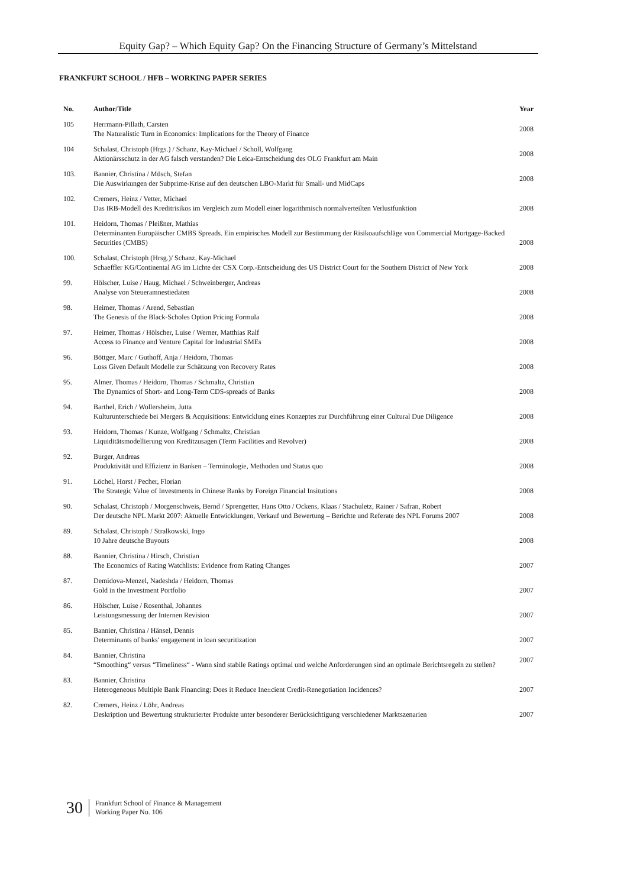Equity Gap? – Which Equity Gap? On the Financing Structure of Germany’s Mittelstand
FRANKFURT SCHOOL / HFB – WORKING PAPER SERIES
| No. | Author/Title | Year |
| --- | --- | --- |
| 105 | Herrmann-Pillath, Carsten The Naturalistic Turn in Economics: Implications for the Theory of Finance | 2008 |
| 104 | Schalast, Christoph (Hrgs.) / Schanz, Kay-Michael / Scholl, Wolfgang Aktionärsschutz in der AG falsch verstanden? Die Leica-Entscheidung des OLG Frankfurt am Main | 2008 |
| 103. | Bannier, Christina / Müsch, Stefan Die Auswirkungen der Subprime-Krise auf den deutschen LBO-Markt für Small- und MidCaps | 2008 |
| 102. | Cremers, Heinz / Vetter, Michael Das IRB-Modell des Kreditrisikos im Vergleich zum Modell einer logarithmisch normalverteilten Verlustfunktion | 2008 |
| 101. | Heidorn, Thomas / Pleißner, Mathias Determinanten Europäischer CMBS Spreads. Ein empirisches Modell zur Bestimmung der Risikoaufschläge von Commercial Mortgage-Backed Securities (CMBS) | 2008 |
| 100. | Schalast, Christoph (Hrsg.)/ Schanz, Kay-Michael Schaeffler KG/Continental AG im Lichte der CSX Corp.-Entscheidung des US District Court for the Southern District of New York | 2008 |
| 99. | Hölscher, Luise / Haug, Michael / Schweinberger, Andreas Analyse von Steueramnestiedaten | 2008 |
| 98. | Heimer, Thomas / Arend, Sebastian The Genesis of the Black-Scholes Option Pricing Formula | 2008 |
| 97. | Heimer, Thomas / Hölscher, Luise / Werner, Matthias Ralf Access to Finance and Venture Capital for Industrial SMEs | 2008 |
| 96. | Böttger, Marc / Guthoff, Anja / Heidorn, Thomas Loss Given Default Modelle zur Schätzung von Recovery Rates | 2008 |
| 95. | Almer, Thomas / Heidorn, Thomas / Schmaltz, Christian The Dynamics of Short- and Long-Term CDS-spreads of Banks | 2008 |
| 94. | Barthel, Erich / Wollersheim, Jutta Kulturunterschiede bei Mergers & Acquisitions: Entwicklung eines Konzeptes zur Durchführung einer Cultural Due Diligence | 2008 |
| 93. | Heidorn, Thomas / Kunze, Wolfgang / Schmaltz, Christian Liquiditätsmodellierung von Kreditzusagen (Term Facilities and Revolver) | 2008 |
| 92. | Burger, Andreas Produktivität und Effizienz in Banken – Terminologie, Methoden und Status quo | 2008 |
| 91. | Löchel, Horst / Pecher, Florian The Strategic Value of Investments in Chinese Banks by Foreign Financial Insitutions | 2008 |
| 90. | Schalast, Christoph / Morgenschweis, Bernd / Sprengetter, Hans Otto / Ockens, Klaas / Stachuletz, Rainer / Safran, Robert Der deutsche NPL Markt 2007: Aktuelle Entwicklungen, Verkauf und Bewertung – Berichte und Referate des NPL Forums 2007 | 2008 |
| 89. | Schalast, Christoph / Stralkowski, Ingo 10 Jahre deutsche Buyouts | 2008 |
| 88. | Bannier, Christina / Hirsch, Christian The Economics of Rating Watchlists: Evidence from Rating Changes | 2007 |
| 87. | Demidova-Menzel, Nadeshda / Heidorn, Thomas Gold in the Investment Portfolio | 2007 |
| 86. | Hölscher, Luise / Rosenthal, Johannes Leistungsmessung der Internen Revision | 2007 |
| 85. | Bannier, Christina / Hänsel, Dennis Determinants of banks' engagement in loan securitization | 2007 |
| 84. | Bannier, Christina “Smoothing“ versus “Timeliness“ - Wann sind stabile Ratings optimal und welche Anforderungen sind an optimale Berichtsregeln zu stellen? | 2007 |
| 83. | Bannier, Christina Heterogeneous Multiple Bank Financing: Does it Reduce Ine±cient Credit-Renegotiation Incidences? | 2007 |
| 82. | Cremers, Heinz / Löhr, Andreas Deskription und Bewertung strukturierter Produkte unter besonderer Berücksichtigung verschiedener Marktszenarien | 2007 |
30
Frankfurt School of Finance & Management
Working Paper No. 106